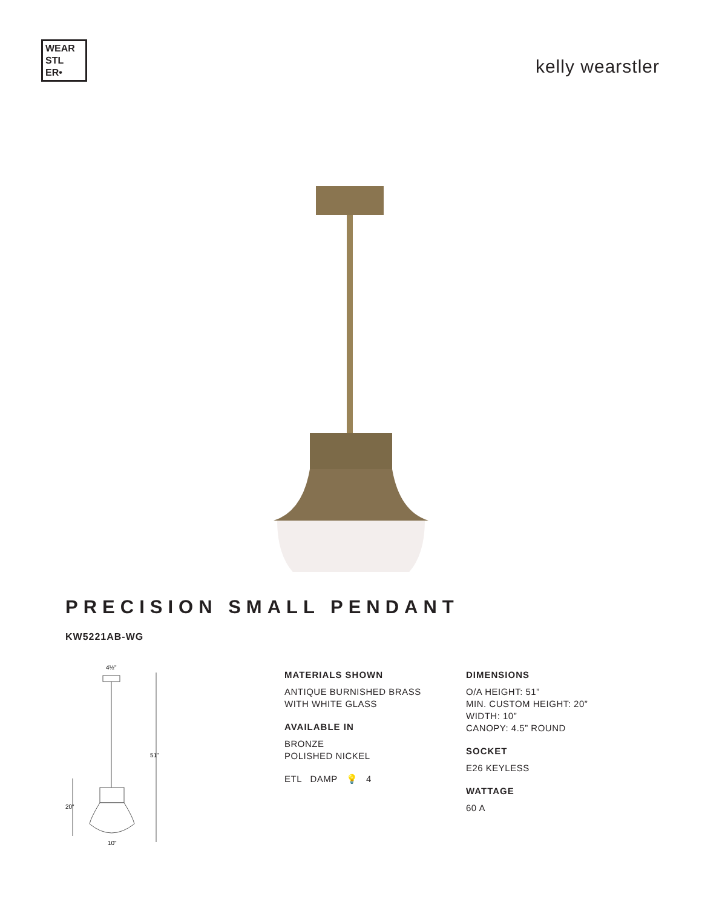WEAR
STL
ER•
kelly wearstler
PRECISION SMALL PENDANT
KW5221AB-WG
4½"
51"
20"
10"
MATERIALS SHOWN
ANTIQUE BURNISHED BRASS
WITH WHITE GLASS
AVAILABLE IN
BRONZE
POLISHED NICKEL
ETL DAMP 💡 4
DIMENSIONS
O/A HEIGHT: 51”
MIN. CUSTOM HEIGHT: 20”
WIDTH: 10”
CANOPY: 4.5” ROUND
SOCKET
E26 KEYLESS
WATTAGE
60 A